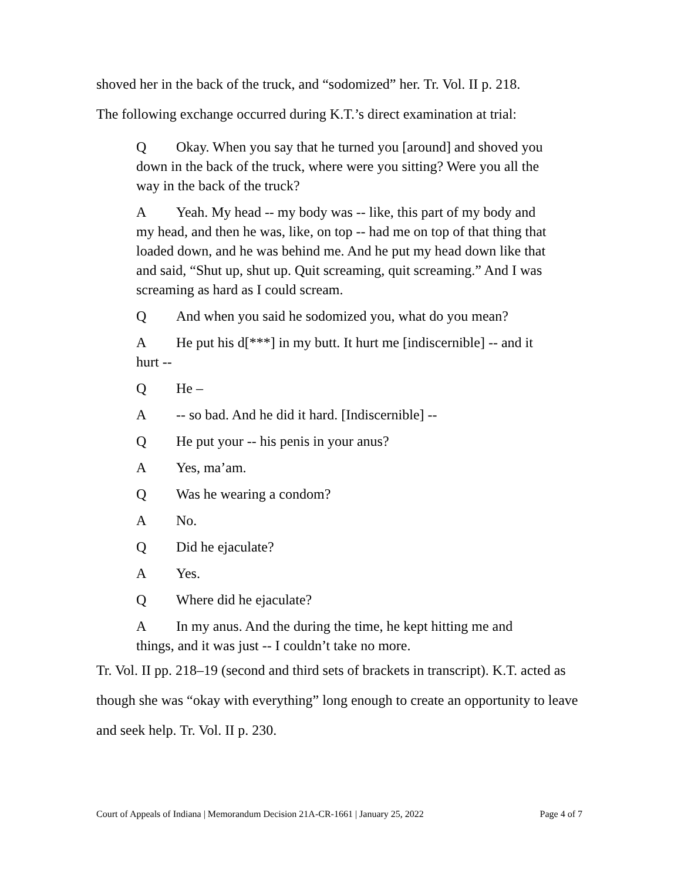shoved her in the back of the truck, and “sodomized” her. Tr. Vol. II p. 218.
The following exchange occurred during K.T.’s direct examination at trial:
Q Okay. When you say that he turned you [around] and shoved you down in the back of the truck, where were you sitting? Were you all the way in the back of the truck?
A Yeah. My head -- my body was -- like, this part of my body and my head, and then he was, like, on top -- had me on top of that thing that loaded down, and he was behind me. And he put my head down like that and said, “Shut up, shut up. Quit screaming, quit screaming.” And I was screaming as hard as I could scream.
Q And when you said he sodomized you, what do you mean?
A He put his d[***] in my butt. It hurt me [indiscernible] -- and it hurt --
Q He –
A -- so bad. And he did it hard. [Indiscernible] --
Q He put your -- his penis in your anus?
A Yes, ma’am.
Q Was he wearing a condom?
A No.
Q Did he ejaculate?
A Yes.
Q Where did he ejaculate?
A In my anus. And the during the time, he kept hitting me and things, and it was just -- I couldn’t take no more.
Tr. Vol. II pp. 218–19 (second and third sets of brackets in transcript). K.T. acted as though she was “okay with everything” long enough to create an opportunity to leave and seek help. Tr. Vol. II p. 230.
Court of Appeals of Indiana | Memorandum Decision 21A-CR-1661 | January 25, 2022
Page 4 of 7